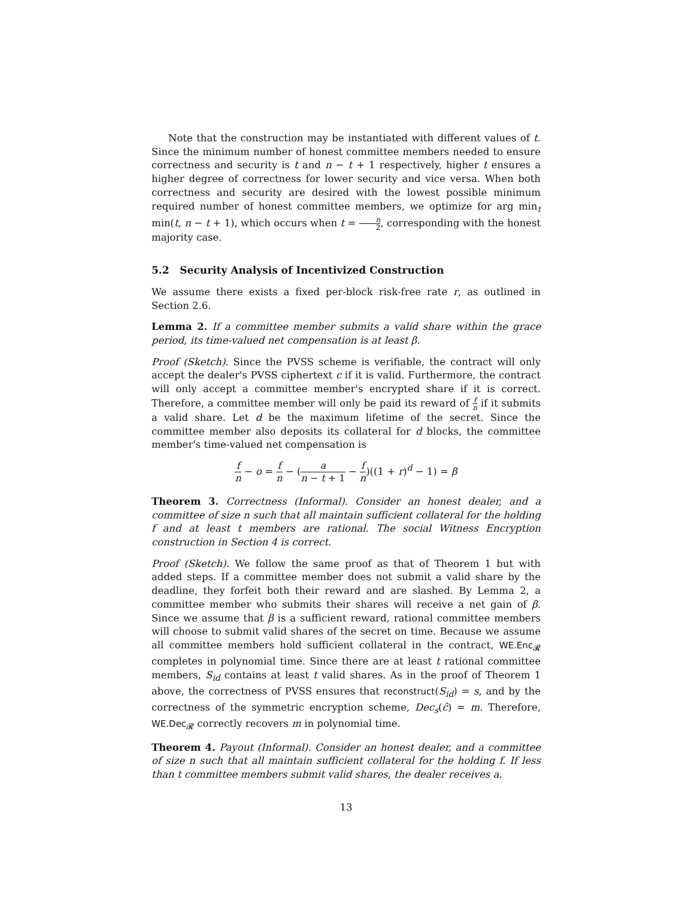Note that the construction may be instantiated with different values of t. Since the minimum number of honest committee members needed to ensure correctness and security is t and n − t + 1 respectively, higher t ensures a higher degree of correctness for lower security and vice versa. When both correctness and security are desired with the lowest possible minimum required number of honest committee members, we optimize for arg min<sub>t</sub> min(t, n − t + 1), which occurs when t = n 2, corresponding with the honest majority case.
5.2 Security Analysis of Incentivized Construction
We assume there exists a fixed per-block risk-free rate r, as outlined in Section 2.6.
Lemma 2. If a committee member submits a valid share within the grace period, its time-valued net compensation is at least β.
Proof (Sketch). Since the PVSS scheme is verifiable, the contract will only accept the dealer's PVSS ciphertext c if it is valid. Furthermore, the contract will only accept a committee member's encrypted share if it is correct. Therefore, a committee member will only be paid its reward of f n if it submits a valid share. Let d be the maximum lifetime of the secret. Since the committee member also deposits its collateral for d blocks, the committee member's time-valued net compensation is
f n − o = f n − (a n − t + 1 − f n)((1 + r)<sup>d</sup> − 1) = β
Theorem 3. Correctness (Informal). Consider an honest dealer, and a committee of size n such that all maintain sufficient collateral for the holding f and at least t members are rational. The social Witness Encryption construction in Section 4 is correct.
Proof (Sketch). We follow the same proof as that of Theorem 1 but with added steps. If a committee member does not submit a valid share by the deadline, they forfeit both their reward and are slashed. By Lemma 2, a committee member who submits their shares will receive a net gain of β. Since we assume that β is a sufficient reward, rational committee members will choose to submit valid shares of the secret on time. Because we assume all committee members hold sufficient collateral in the contract, WE.Enc<sub>𝓡</sub> completes in polynomial time. Since there are at least t rational committee members, S<sub>id</sub> contains at least t valid shares. As in the proof of Theorem 1 above, the correctness of PVSS ensures that reconstruct(S<sub>id</sub>) = s, and by the correctness of the symmetric encryption scheme, Dec<sub>s</sub>(ĉ) = m. Therefore, WE.Dec<sub>𝓡</sub> correctly recovers m in polynomial time.
Theorem 4. Payout (Informal). Consider an honest dealer, and a committee of size n such that all maintain sufficient collateral for the holding f. If less than t committee members submit valid shares, the dealer receives a.
13